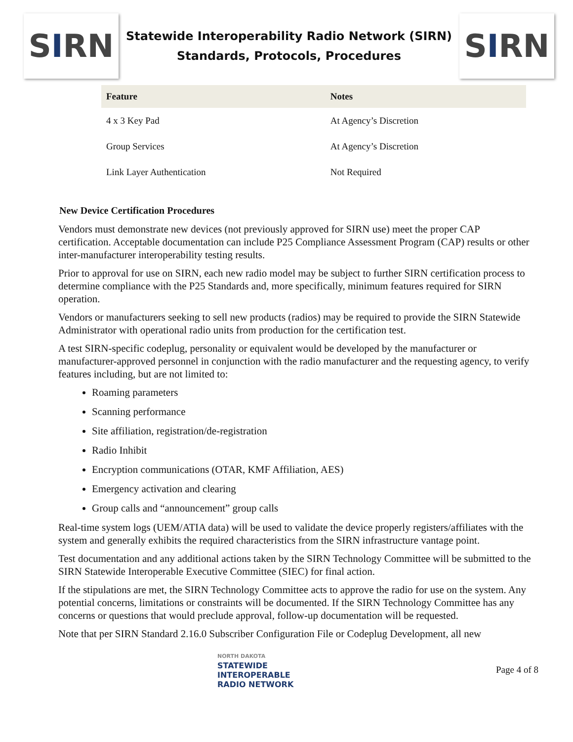S I RN
Statewide Interoperability Radio Network (SIRN)
Standards, Protocols, Procedures
S I RN
| Feature | Notes |
| --- | --- |
| 4 x 3 Key Pad | At Agency’s Discretion |
| Group Services | At Agency’s Discretion |
| Link Layer Authentication | Not Required |
New Device Certification Procedures
Vendors must demonstrate new devices (not previously approved for SIRN use) meet the proper CAP certification. Acceptable documentation can include P25 Compliance Assessment Program (CAP) results or other inter-manufacturer interoperability testing results.
Prior to approval for use on SIRN, each new radio model may be subject to further SIRN certification process to determine compliance with the P25 Standards and, more specifically, minimum features required for SIRN operation.
Vendors or manufacturers seeking to sell new products (radios) may be required to provide the SIRN Statewide Administrator with operational radio units from production for the certification test.
A test SIRN-specific codeplug, personality or equivalent would be developed by the manufacturer or manufacturer-approved personnel in conjunction with the radio manufacturer and the requesting agency, to verify features including, but are not limited to:
Roaming parameters
Scanning performance
Site affiliation, registration/de-registration
Radio Inhibit
Encryption communications (OTAR, KMF Affiliation, AES)
Emergency activation and clearing
Group calls and “announcement” group calls
Real-time system logs (UEM/ATIA data) will be used to validate the device properly registers/affiliates with the system and generally exhibits the required characteristics from the SIRN infrastructure vantage point.
Test documentation and any additional actions taken by the SIRN Technology Committee will be submitted to the SIRN Statewide Interoperable Executive Committee (SIEC) for final action.
If the stipulations are met, the SIRN Technology Committee acts to approve the radio for use on the system. Any potential concerns, limitations or constraints will be documented. If the SIRN Technology Committee has any concerns or questions that would preclude approval, follow-up documentation will be requested.
Note that per SIRN Standard 2.16.0 Subscriber Configuration File or Codeplug Development, all new
NORTH DAKOTA
STATEWIDE
INTEROPERABLE
RADIO NETWORK
Page 4 of 8